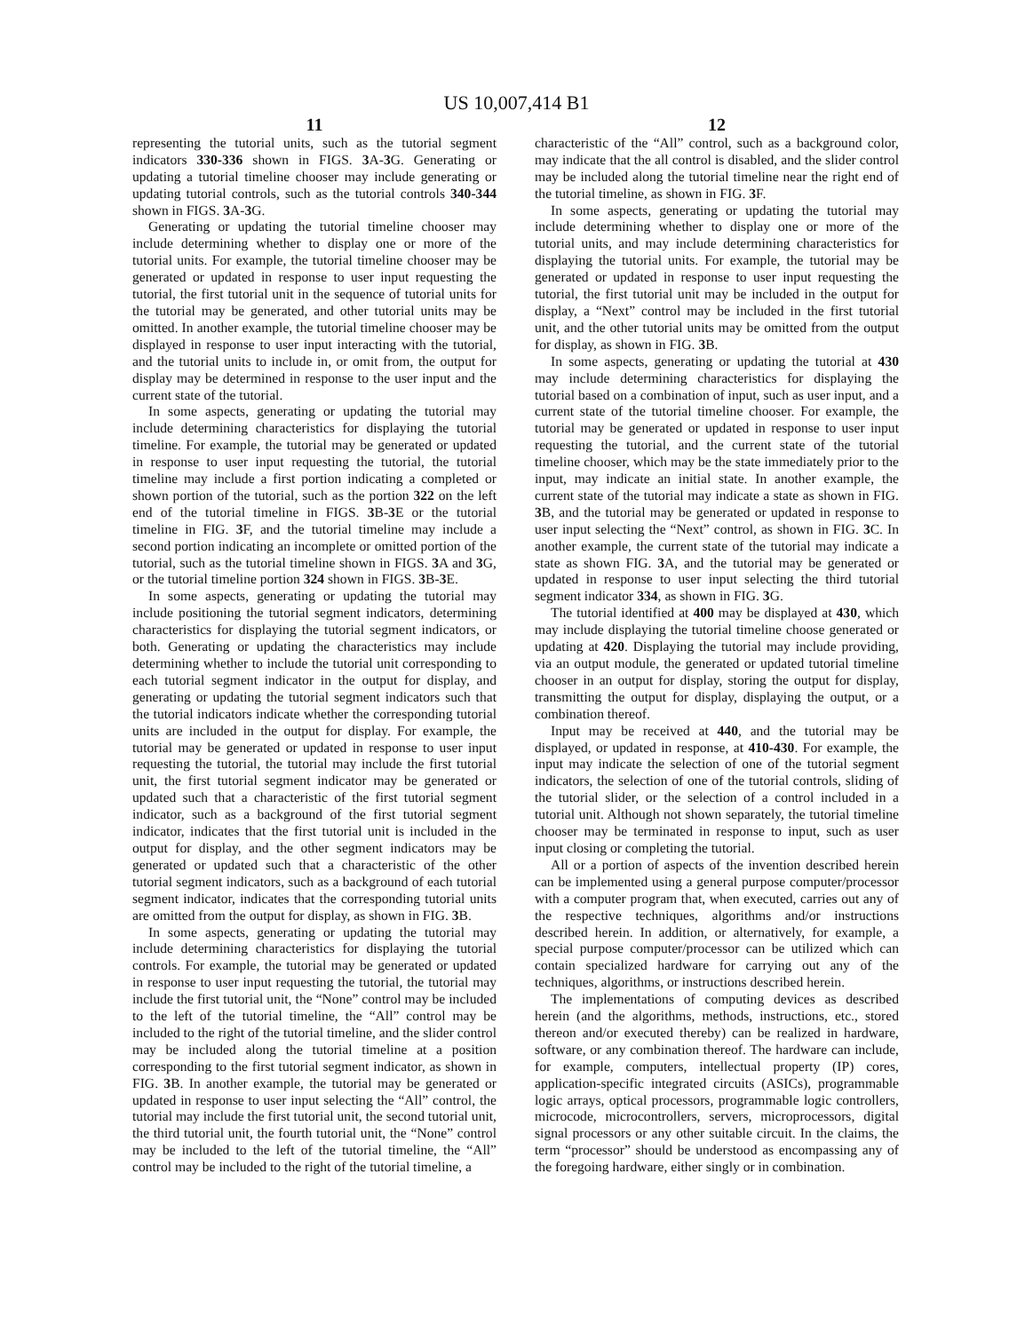US 10,007,414 B1
11
representing the tutorial units, such as the tutorial segment indicators 330-336 shown in FIGS. 3 A-3 G. Generating or updating a tutorial timeline chooser may include generating or updating tutorial controls, such as the tutorial controls 340-344 shown in FIGS. 3 A-3 G.
Generating or updating the tutorial timeline chooser may include determining whether to display one or more of the tutorial units. For example, the tutorial timeline chooser may be generated or updated in response to user input requesting the tutorial, the first tutorial unit in the sequence of tutorial units for the tutorial may be generated, and other tutorial units may be omitted. In another example, the tutorial timeline chooser may be displayed in response to user input interacting with the tutorial, and the tutorial units to include in, or omit from, the output for display may be determined in response to the user input and the current state of the tutorial.
In some aspects, generating or updating the tutorial may include determining characteristics for displaying the tutorial timeline. For example, the tutorial may be generated or updated in response to user input requesting the tutorial, the tutorial timeline may include a first portion indicating a completed or shown portion of the tutorial, such as the portion 322 on the left end of the tutorial timeline in FIGS. 3 B-3 E or the tutorial timeline in FIG. 3 F, and the tutorial timeline may include a second portion indicating an incomplete or omitted portion of the tutorial, such as the tutorial timeline shown in FIGS. 3 A and 3 G, or the tutorial timeline portion 324 shown in FIGS. 3 B-3 E.
In some aspects, generating or updating the tutorial may include positioning the tutorial segment indicators, determining characteristics for displaying the tutorial segment indicators, or both. Generating or updating the characteristics may include determining whether to include the tutorial unit corresponding to each tutorial segment indicator in the output for display, and generating or updating the tutorial segment indicators such that the tutorial indicators indicate whether the corresponding tutorial units are included in the output for display. For example, the tutorial may be generated or updated in response to user input requesting the tutorial, the tutorial may include the first tutorial unit, the first tutorial segment indicator may be generated or updated such that a characteristic of the first tutorial segment indicator, such as a background of the first tutorial segment indicator, indicates that the first tutorial unit is included in the output for display, and the other segment indicators may be generated or updated such that a characteristic of the other tutorial segment indicators, such as a background of each tutorial segment indicator, indicates that the corresponding tutorial units are omitted from the output for display, as shown in FIG. 3 B.
In some aspects, generating or updating the tutorial may include determining characteristics for displaying the tutorial controls. For example, the tutorial may be generated or updated in response to user input requesting the tutorial, the tutorial may include the first tutorial unit, the “None” control may be included to the left of the tutorial timeline, the “All” control may be included to the right of the tutorial timeline, and the slider control may be included along the tutorial timeline at a position corresponding to the first tutorial segment indicator, as shown in FIG. 3 B. In another example, the tutorial may be generated or updated in response to user input selecting the “All” control, the tutorial may include the first tutorial unit, the second tutorial unit, the third tutorial unit, the fourth tutorial unit, the “None” control may be included to the left of the tutorial timeline, the “All” control may be included to the right of the tutorial timeline, a
12
characteristic of the “All” control, such as a background color, may indicate that the all control is disabled, and the slider control may be included along the tutorial timeline near the right end of the tutorial timeline, as shown in FIG. 3 F.
In some aspects, generating or updating the tutorial may include determining whether to display one or more of the tutorial units, and may include determining characteristics for displaying the tutorial units. For example, the tutorial may be generated or updated in response to user input requesting the tutorial, the first tutorial unit may be included in the output for display, a “Next” control may be included in the first tutorial unit, and the other tutorial units may be omitted from the output for display, as shown in FIG. 3 B.
In some aspects, generating or updating the tutorial at 430 may include determining characteristics for displaying the tutorial based on a combination of input, such as user input, and a current state of the tutorial timeline chooser. For example, the tutorial may be generated or updated in response to user input requesting the tutorial, and the current state of the tutorial timeline chooser, which may be the state immediately prior to the input, may indicate an initial state. In another example, the current state of the tutorial may indicate a state as shown in FIG. 3 B, and the tutorial may be generated or updated in response to user input selecting the “Next” control, as shown in FIG. 3 C. In another example, the current state of the tutorial may indicate a state as shown FIG. 3 A, and the tutorial may be generated or updated in response to user input selecting the third tutorial segment indicator 334, as shown in FIG. 3 G.
The tutorial identified at 400 may be displayed at 430, which may include displaying the tutorial timeline choose generated or updating at 420. Displaying the tutorial may include providing, via an output module, the generated or updated tutorial timeline chooser in an output for display, storing the output for display, transmitting the output for display, displaying the output, or a combination thereof.
Input may be received at 440, and the tutorial may be displayed, or updated in response, at 410-430. For example, the input may indicate the selection of one of the tutorial segment indicators, the selection of one of the tutorial controls, sliding of the tutorial slider, or the selection of a control included in a tutorial unit. Although not shown separately, the tutorial timeline chooser may be terminated in response to input, such as user input closing or completing the tutorial.
All or a portion of aspects of the invention described herein can be implemented using a general purpose computer/processor with a computer program that, when executed, carries out any of the respective techniques, algorithms and/or instructions described herein. In addition, or alternatively, for example, a special purpose computer/processor can be utilized which can contain specialized hardware for carrying out any of the techniques, algorithms, or instructions described herein.
The implementations of computing devices as described herein (and the algorithms, methods, instructions, etc., stored thereon and/or executed thereby) can be realized in hardware, software, or any combination thereof. The hardware can include, for example, computers, intellectual property (IP) cores, application-specific integrated circuits (ASICs), programmable logic arrays, optical processors, programmable logic controllers, microcode, microcontrollers, servers, microprocessors, digital signal processors or any other suitable circuit. In the claims, the term “processor” should be understood as encompassing any of the foregoing hardware, either singly or in combination.